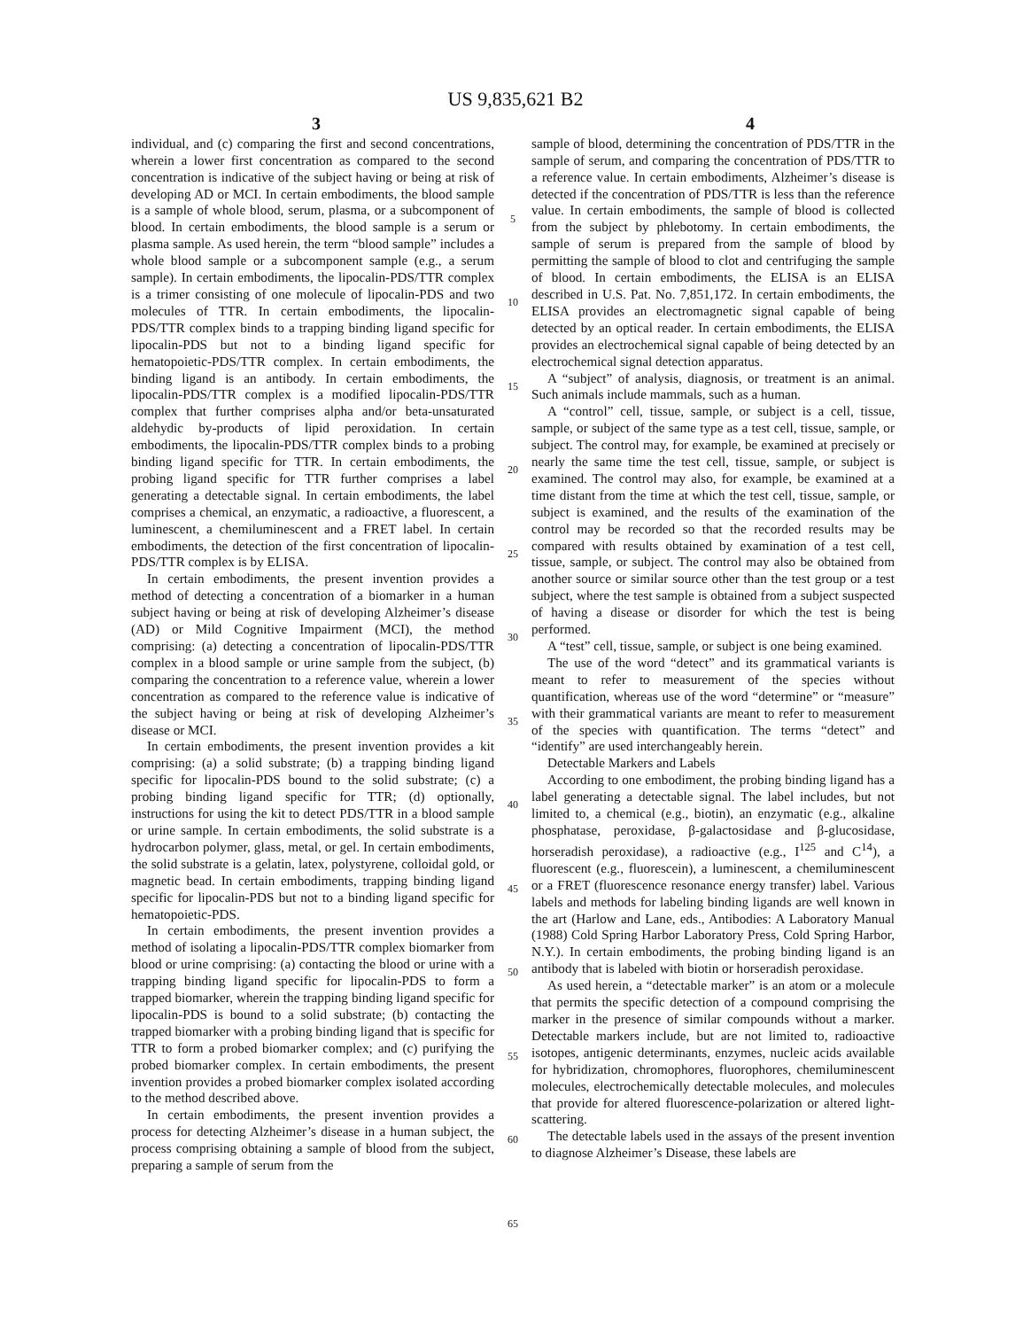US 9,835,621 B2
3 4
individual, and (c) comparing the first and second concentrations, wherein a lower first concentration as compared to the second concentration is indicative of the subject having or being at risk of developing AD or MCI. In certain embodiments, the blood sample is a sample of whole blood, serum, plasma, or a subcomponent of blood. In certain embodiments, the blood sample is a serum or plasma sample. As used herein, the term “blood sample” includes a whole blood sample or a subcomponent sample (e.g., a serum sample). In certain embodiments, the lipocalin-PDS/TTR complex is a trimer consisting of one molecule of lipocalin-PDS and two molecules of TTR. In certain embodiments, the lipocalin-PDS/TTR complex binds to a trapping binding ligand specific for lipocalin-PDS but not to a binding ligand specific for hematopoietic-PDS/TTR complex. In certain embodiments, the binding ligand is an antibody. In certain embodiments, the lipocalin-PDS/TTR complex is a modified lipocalin-PDS/TTR complex that further comprises alpha and/or beta-unsaturated aldehydic by-products of lipid peroxidation. In certain embodiments, the lipocalin-PDS/TTR complex binds to a probing binding ligand specific for TTR. In certain embodiments, the probing ligand specific for TTR further comprises a label generating a detectable signal. In certain embodiments, the label comprises a chemical, an enzymatic, a radioactive, a fluorescent, a luminescent, a chemiluminescent and a FRET label. In certain embodiments, the detection of the first concentration of lipocalin-PDS/TTR complex is by ELISA.
In certain embodiments, the present invention provides a method of detecting a concentration of a biomarker in a human subject having or being at risk of developing Alzheimer’s disease (AD) or Mild Cognitive Impairment (MCI), the method comprising: (a) detecting a concentration of lipocalin-PDS/TTR complex in a blood sample or urine sample from the subject, (b) comparing the concentration to a reference value, wherein a lower concentration as compared to the reference value is indicative of the subject having or being at risk of developing Alzheimer’s disease or MCI.
In certain embodiments, the present invention provides a kit comprising: (a) a solid substrate; (b) a trapping binding ligand specific for lipocalin-PDS bound to the solid substrate; (c) a probing binding ligand specific for TTR; (d) optionally, instructions for using the kit to detect PDS/TTR in a blood sample or urine sample. In certain embodiments, the solid substrate is a hydrocarbon polymer, glass, metal, or gel. In certain embodiments, the solid substrate is a gelatin, latex, polystyrene, colloidal gold, or magnetic bead. In certain embodiments, trapping binding ligand specific for lipocalin-PDS but not to a binding ligand specific for hematopoietic-PDS.
In certain embodiments, the present invention provides a method of isolating a lipocalin-PDS/TTR complex biomarker from blood or urine comprising: (a) contacting the blood or urine with a trapping binding ligand specific for lipocalin-PDS to form a trapped biomarker, wherein the trapping binding ligand specific for lipocalin-PDS is bound to a solid substrate; (b) contacting the trapped biomarker with a probing binding ligand that is specific for TTR to form a probed biomarker complex; and (c) purifying the probed biomarker complex. In certain embodiments, the present invention provides a probed biomarker complex isolated according to the method described above.
In certain embodiments, the present invention provides a process for detecting Alzheimer’s disease in a human subject, the process comprising obtaining a sample of blood from the subject, preparing a sample of serum from the
5
10
15
20
25
30
35
40
45
50
55
60
65
sample of blood, determining the concentration of PDS/TTR in the sample of serum, and comparing the concentration of PDS/TTR to a reference value. In certain embodiments, Alzheimer’s disease is detected if the concentration of PDS/TTR is less than the reference value. In certain embodiments, the sample of blood is collected from the subject by phlebotomy. In certain embodiments, the sample of serum is prepared from the sample of blood by permitting the sample of blood to clot and centrifuging the sample of blood. In certain embodiments, the ELISA is an ELISA described in U.S. Pat. No. 7,851,172. In certain embodiments, the ELISA provides an electromagnetic signal capable of being detected by an optical reader. In certain embodiments, the ELISA provides an electrochemical signal capable of being detected by an electrochemical signal detection apparatus.
A “subject” of analysis, diagnosis, or treatment is an animal. Such animals include mammals, such as a human.
A “control” cell, tissue, sample, or subject is a cell, tissue, sample, or subject of the same type as a test cell, tissue, sample, or subject. The control may, for example, be examined at precisely or nearly the same time the test cell, tissue, sample, or subject is examined. The control may also, for example, be examined at a time distant from the time at which the test cell, tissue, sample, or subject is examined, and the results of the examination of the control may be recorded so that the recorded results may be compared with results obtained by examination of a test cell, tissue, sample, or subject. The control may also be obtained from another source or similar source other than the test group or a test subject, where the test sample is obtained from a subject suspected of having a disease or disorder for which the test is being performed.
A “test” cell, tissue, sample, or subject is one being examined.
The use of the word “detect” and its grammatical variants is meant to refer to measurement of the species without quantification, whereas use of the word “determine” or “measure” with their grammatical variants are meant to refer to measurement of the species with quantification. The terms “detect” and “identify” are used interchangeably herein.
Detectable Markers and Labels
According to one embodiment, the probing binding ligand has a label generating a detectable signal. The label includes, but not limited to, a chemical (e.g., biotin), an enzymatic (e.g., alkaline phosphatase, peroxidase, β-galactosidase and β-glucosidase, horseradish peroxidase), a radioactive (e.g., I<sup>125</sup> and C<sup>14</sup>), a fluorescent (e.g., fluorescein), a luminescent, a chemiluminescent or a FRET (fluorescence resonance energy transfer) label. Various labels and methods for labeling binding ligands are well known in the art (Harlow and Lane, eds., Antibodies: A Laboratory Manual (1988) Cold Spring Harbor Laboratory Press, Cold Spring Harbor, N.Y.). In certain embodiments, the probing binding ligand is an antibody that is labeled with biotin or horseradish peroxidase.
As used herein, a “detectable marker” is an atom or a molecule that permits the specific detection of a compound comprising the marker in the presence of similar compounds without a marker. Detectable markers include, but are not limited to, radioactive isotopes, antigenic determinants, enzymes, nucleic acids available for hybridization, chromophores, fluorophores, chemiluminescent molecules, electrochemically detectable molecules, and molecules that provide for altered fluorescence-polarization or altered light-scattering.
The detectable labels used in the assays of the present invention to diagnose Alzheimer’s Disease, these labels are